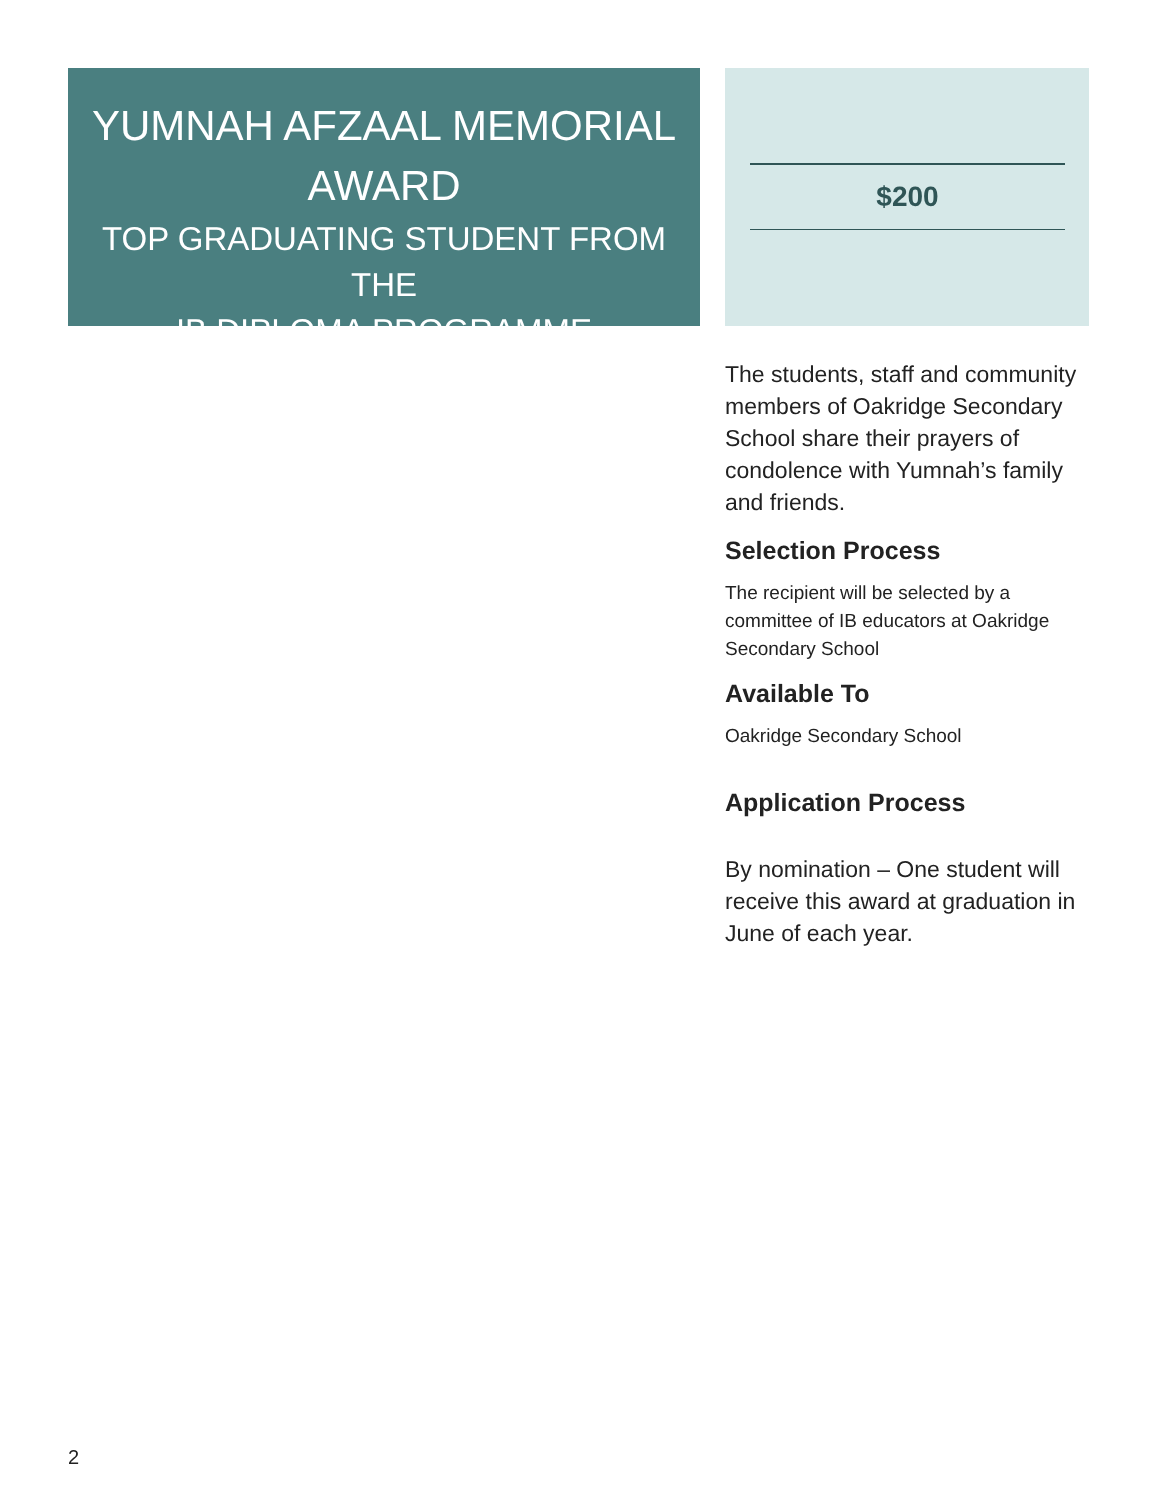YUMNAH AFZAAL MEMORIAL
AWARD
TOP GRADUATING STUDENT FROM THE
IB DIPLOMA PROGRAMME
$200
The students, staff and community members of Oakridge Secondary School share their prayers of condolence with Yumnah’s family and friends.
Selection Process
The recipient will be selected by a committee of IB educators at Oakridge Secondary School
Available To
Oakridge Secondary School
Application Process
By nomination – One student will receive this award at graduation in June of each year.
2